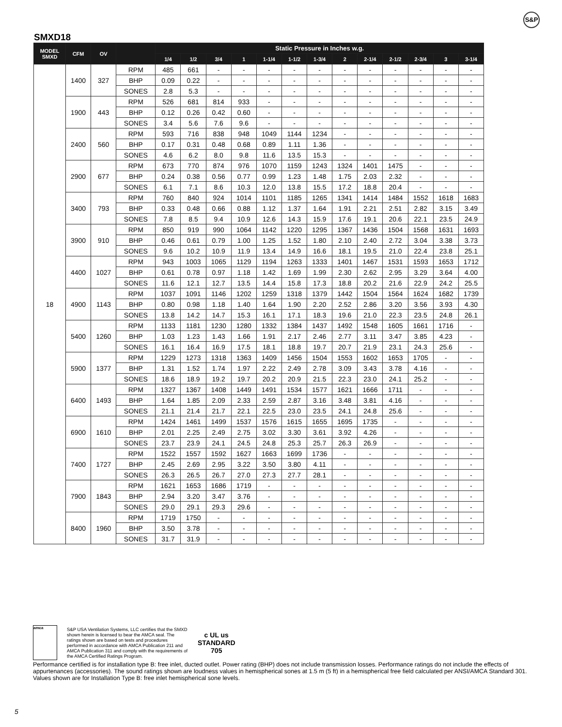S&P
SMXD18
| MODEL SMXD | CFM | OV | | Static Pressure in Inches w.g. | | | | | | | | | | | | |
| --- | --- | --- | --- | --- | --- | --- | --- | --- | --- | --- | --- | --- | --- | --- | --- | --- |
| | | | | 1/4 | 1/2 | 3/4 | 1 | 1-1/4 | 1-1/2 | 1-3/4 | 2 | 2-1/4 | 2-1/2 | 2-3/4 | 3 | 3-1/4 |
| 18 | 1400 | 327 | RPM | 485 | 661 | - | - | - | - | - | - | - | - | - | - | - |
| | | | BHP | 0.09 | 0.22 | - | - | - | - | - | - | - | - | - | - | - |
| | | | SONES | 2.8 | 5.3 | - | - | - | - | - | - | - | - | - | - | - |
| | 1900 | 443 | RPM | 526 | 681 | 814 | 933 | - | - | - | - | - | - | - | - | - |
| | | | BHP | 0.12 | 0.26 | 0.42 | 0.60 | - | - | - | - | - | - | - | - | - |
| | | | SONES | 3.4 | 5.6 | 7.6 | 9.6 | - | - | - | - | - | - | - | - | - |
| | 2400 | 560 | RPM | 593 | 716 | 838 | 948 | 1049 | 1144 | 1234 | - | - | - | - | - | - |
| | | | BHP | 0.17 | 0.31 | 0.48 | 0.68 | 0.89 | 1.11 | 1.36 | - | - | - | - | - | - |
| | | | SONES | 4.6 | 6.2 | 8.0 | 9.8 | 11.6 | 13.5 | 15.3 | - | - | - | - | - | - |
| | 2900 | 677 | RPM | 673 | 770 | 874 | 976 | 1070 | 1159 | 1243 | 1324 | 1401 | 1475 | - | - | - |
| | | | BHP | 0.24 | 0.38 | 0.56 | 0.77 | 0.99 | 1.23 | 1.48 | 1.75 | 2.03 | 2.32 | - | - | - |
| | | | SONES | 6.1 | 7.1 | 8.6 | 10.3 | 12.0 | 13.8 | 15.5 | 17.2 | 18.8 | 20.4 | - | - | - |
| | 3400 | 793 | RPM | 760 | 840 | 924 | 1014 | 1101 | 1185 | 1265 | 1341 | 1414 | 1484 | 1552 | 1618 | 1683 |
| | | | BHP | 0.33 | 0.48 | 0.66 | 0.88 | 1.12 | 1.37 | 1.64 | 1.91 | 2.21 | 2.51 | 2.82 | 3.15 | 3.49 |
| | | | SONES | 7.8 | 8.5 | 9.4 | 10.9 | 12.6 | 14.3 | 15.9 | 17.6 | 19.1 | 20.6 | 22.1 | 23.5 | 24.9 |
| | 3900 | 910 | RPM | 850 | 919 | 990 | 1064 | 1142 | 1220 | 1295 | 1367 | 1436 | 1504 | 1568 | 1631 | 1693 |
| | | | BHP | 0.46 | 0.61 | 0.79 | 1.00 | 1.25 | 1.52 | 1.80 | 2.10 | 2.40 | 2.72 | 3.04 | 3.38 | 3.73 |
| | | | SONES | 9.6 | 10.2 | 10.9 | 11.9 | 13.4 | 14.9 | 16.6 | 18.1 | 19.5 | 21.0 | 22.4 | 23.8 | 25.1 |
| | 4400 | 1027 | RPM | 943 | 1003 | 1065 | 1129 | 1194 | 1263 | 1333 | 1401 | 1467 | 1531 | 1593 | 1653 | 1712 |
| | | | BHP | 0.61 | 0.78 | 0.97 | 1.18 | 1.42 | 1.69 | 1.99 | 2.30 | 2.62 | 2.95 | 3.29 | 3.64 | 4.00 |
| | | | SONES | 11.6 | 12.1 | 12.7 | 13.5 | 14.4 | 15.8 | 17.3 | 18.8 | 20.2 | 21.6 | 22.9 | 24.2 | 25.5 |
| | 4900 | 1143 | RPM | 1037 | 1091 | 1146 | 1202 | 1259 | 1318 | 1379 | 1442 | 1504 | 1564 | 1624 | 1682 | 1739 |
| | | | BHP | 0.80 | 0.98 | 1.18 | 1.40 | 1.64 | 1.90 | 2.20 | 2.52 | 2.86 | 3.20 | 3.56 | 3.93 | 4.30 |
| | | | SONES | 13.8 | 14.2 | 14.7 | 15.3 | 16.1 | 17.1 | 18.3 | 19.6 | 21.0 | 22.3 | 23.5 | 24.8 | 26.1 |
| | 5400 | 1260 | RPM | 1133 | 1181 | 1230 | 1280 | 1332 | 1384 | 1437 | 1492 | 1548 | 1605 | 1661 | 1716 | - |
| | | | BHP | 1.03 | 1.23 | 1.43 | 1.66 | 1.91 | 2.17 | 2.46 | 2.77 | 3.11 | 3.47 | 3.85 | 4.23 | - |
| | | | SONES | 16.1 | 16.4 | 16.9 | 17.5 | 18.1 | 18.8 | 19.7 | 20.7 | 21.9 | 23.1 | 24.3 | 25.6 | - |
| | 5900 | 1377 | RPM | 1229 | 1273 | 1318 | 1363 | 1409 | 1456 | 1504 | 1553 | 1602 | 1653 | 1705 | - | - |
| | | | BHP | 1.31 | 1.52 | 1.74 | 1.97 | 2.22 | 2.49 | 2.78 | 3.09 | 3.43 | 3.78 | 4.16 | - | - |
| | | | SONES | 18.6 | 18.9 | 19.2 | 19.7 | 20.2 | 20.9 | 21.5 | 22.3 | 23.0 | 24.1 | 25.2 | - | - |
| | 6400 | 1493 | RPM | 1327 | 1367 | 1408 | 1449 | 1491 | 1534 | 1577 | 1621 | 1666 | 1711 | - | - | - |
| | | | BHP | 1.64 | 1.85 | 2.09 | 2.33 | 2.59 | 2.87 | 3.16 | 3.48 | 3.81 | 4.16 | - | - | - |
| | | | SONES | 21.1 | 21.4 | 21.7 | 22.1 | 22.5 | 23.0 | 23.5 | 24.1 | 24.8 | 25.6 | - | - | - |
| | 6900 | 1610 | RPM | 1424 | 1461 | 1499 | 1537 | 1576 | 1615 | 1655 | 1695 | 1735 | - | - | - | - |
| | | | BHP | 2.01 | 2.25 | 2.49 | 2.75 | 3.02 | 3.30 | 3.61 | 3.92 | 4.26 | - | - | - | - |
| | | | SONES | 23.7 | 23.9 | 24.1 | 24.5 | 24.8 | 25.3 | 25.7 | 26.3 | 26.9 | - | - | - | - |
| | 7400 | 1727 | RPM | 1522 | 1557 | 1592 | 1627 | 1663 | 1699 | 1736 | - | - | - | - | - | - |
| | | | BHP | 2.45 | 2.69 | 2.95 | 3.22 | 3.50 | 3.80 | 4.11 | - | - | - | - | - | - |
| | | | SONES | 26.3 | 26.5 | 26.7 | 27.0 | 27.3 | 27.7 | 28.1 | - | - | - | - | - | - |
| | 7900 | 1843 | RPM | 1621 | 1653 | 1686 | 1719 | - | - | - | - | - | - | - | - | - |
| | | | BHP | 2.94 | 3.20 | 3.47 | 3.76 | - | - | - | - | - | - | - | - | - |
| | | | SONES | 29.0 | 29.1 | 29.3 | 29.6 | - | - | - | - | - | - | - | - | - |
| | 8400 | 1960 | RPM | 1719 | 1750 | - | - | - | - | - | - | - | - | - | - | - |
| | | | BHP | 3.50 | 3.78 | - | - | - | - | - | - | - | - | - | - | - |
| | | | SONES | 31.7 | 31.9 | - | - | - | - | - | - | - | - | - | - | - |
amca
S&P USA Ventilation Systems, LLC certifies that the SMXD shown herein is licensed to bear the AMCA seal. The ratings shown are based on tests and procedures performed in accordance with AMCA Publication 211 and AMCA Publication 311 and comply with the requirements of the AMCA Certified Ratings Program.
c UL us
STANDARD
705
Performance certified is for installation type B: free inlet, ducted outlet. Power rating (BHP) does not include transmission losses. Performance ratings do not include the effects of appurtenances (accessories). The sound ratings shown are loudness values in hemispherical sones at 1.5 m (5 ft) in a hemispherical free field calculated per ANSI/AMCA Standard 301. Values shown are for Installation Type B: free inlet hemispherical sone levels.
5